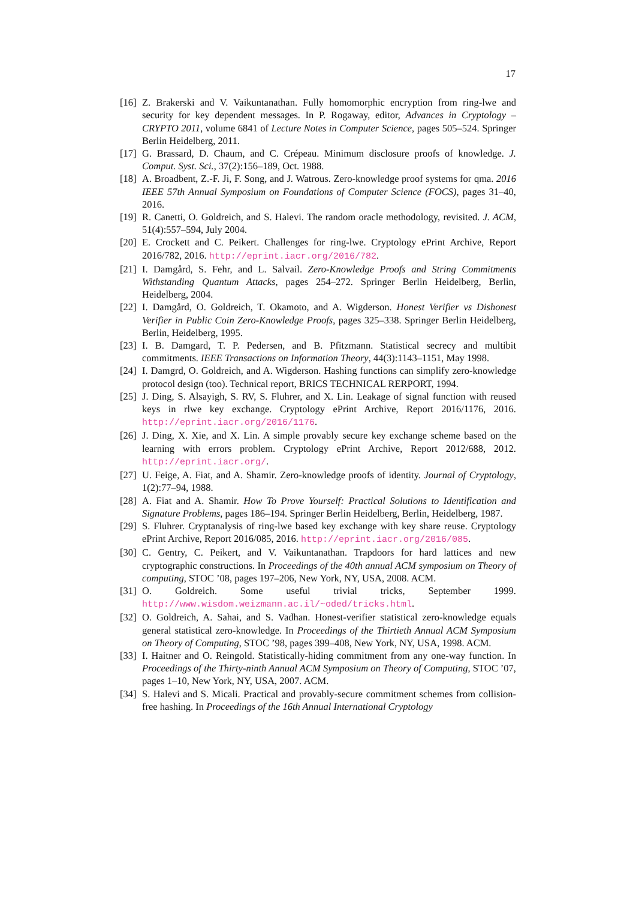17
[16] Z. Brakerski and V. Vaikuntanathan. Fully homomorphic encryption from ring-lwe and security for key dependent messages. In P. Rogaway, editor, Advances in Cryptology – CRYPTO 2011, volume 6841 of Lecture Notes in Computer Science, pages 505–524. Springer Berlin Heidelberg, 2011.
[17] G. Brassard, D. Chaum, and C. Crépeau. Minimum disclosure proofs of knowledge. J. Comput. Syst. Sci., 37(2):156–189, Oct. 1988.
[18] A. Broadbent, Z.-F. Ji, F. Song, and J. Watrous. Zero-knowledge proof systems for qma. 2016 IEEE 57th Annual Symposium on Foundations of Computer Science (FOCS), pages 31–40, 2016.
[19] R. Canetti, O. Goldreich, and S. Halevi. The random oracle methodology, revisited. J. ACM, 51(4):557–594, July 2004.
[20] E. Crockett and C. Peikert. Challenges for ring-lwe. Cryptology ePrint Archive, Report 2016/782, 2016. http://eprint.iacr.org/2016/782.
[21] I. Damgård, S. Fehr, and L. Salvail. Zero-Knowledge Proofs and String Commitments Withstanding Quantum Attacks, pages 254–272. Springer Berlin Heidelberg, Berlin, Heidelberg, 2004.
[22] I. Damgård, O. Goldreich, T. Okamoto, and A. Wigderson. Honest Verifier vs Dishonest Verifier in Public Coin Zero-Knowledge Proofs, pages 325–338. Springer Berlin Heidelberg, Berlin, Heidelberg, 1995.
[23] I. B. Damgard, T. P. Pedersen, and B. Pfitzmann. Statistical secrecy and multibit commitments. IEEE Transactions on Information Theory, 44(3):1143–1151, May 1998.
[24] I. Damgrd, O. Goldreich, and A. Wigderson. Hashing functions can simplify zero-knowledge protocol design (too). Technical report, BRICS TECHNICAL RERPORT, 1994.
[25] J. Ding, S. Alsayigh, S. RV, S. Fluhrer, and X. Lin. Leakage of signal function with reused keys in rlwe key exchange. Cryptology ePrint Archive, Report 2016/1176, 2016. http://eprint.iacr.org/2016/1176.
[26] J. Ding, X. Xie, and X. Lin. A simple provably secure key exchange scheme based on the learning with errors problem. Cryptology ePrint Archive, Report 2012/688, 2012. http://eprint.iacr.org/.
[27] U. Feige, A. Fiat, and A. Shamir. Zero-knowledge proofs of identity. Journal of Cryptology, 1(2):77–94, 1988.
[28] A. Fiat and A. Shamir. How To Prove Yourself: Practical Solutions to Identification and Signature Problems, pages 186–194. Springer Berlin Heidelberg, Berlin, Heidelberg, 1987.
[29] S. Fluhrer. Cryptanalysis of ring-lwe based key exchange with key share reuse. Cryptology ePrint Archive, Report 2016/085, 2016. http://eprint.iacr.org/2016/085.
[30] C. Gentry, C. Peikert, and V. Vaikuntanathan. Trapdoors for hard lattices and new cryptographic constructions. In Proceedings of the 40th annual ACM symposium on Theory of computing, STOC ’08, pages 197–206, New York, NY, USA, 2008. ACM.
[31] O. Goldreich. Some useful trivial tricks, September 1999. http://www.wisdom.weizmann.ac.il/~oded/tricks.html.
[32] O. Goldreich, A. Sahai, and S. Vadhan. Honest-verifier statistical zero-knowledge equals general statistical zero-knowledge. In Proceedings of the Thirtieth Annual ACM Symposium on Theory of Computing, STOC ’98, pages 399–408, New York, NY, USA, 1998. ACM.
[33] I. Haitner and O. Reingold. Statistically-hiding commitment from any one-way function. In Proceedings of the Thirty-ninth Annual ACM Symposium on Theory of Computing, STOC ’07, pages 1–10, New York, NY, USA, 2007. ACM.
[34] S. Halevi and S. Micali. Practical and provably-secure commitment schemes from collision-free hashing. In Proceedings of the 16th Annual International Cryptology